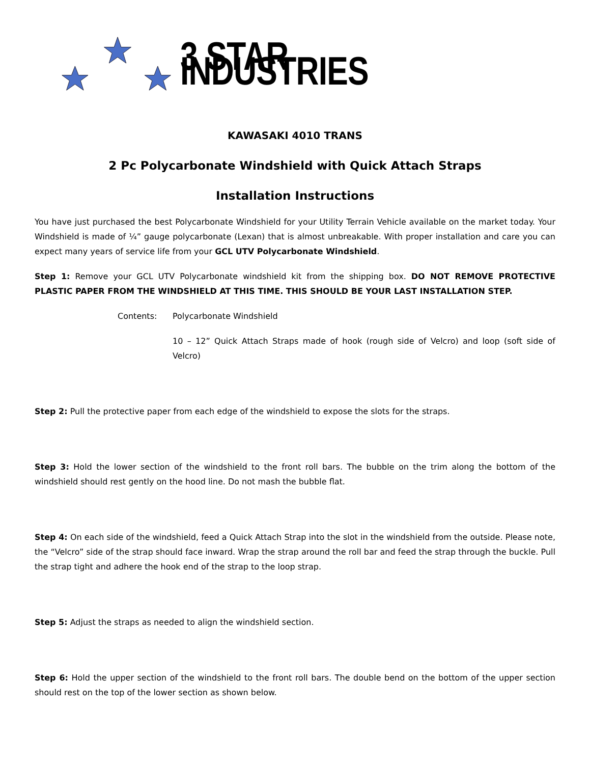3 STAR INDUSTRIES
KAWASAKI 4010 TRANS
2 Pc Polycarbonate Windshield with Quick Attach Straps
Installation Instructions
You have just purchased the best Polycarbonate Windshield for your Utility Terrain Vehicle available on the market today. Your Windshield is made of ¼” gauge polycarbonate (Lexan) that is almost unbreakable. With proper installation and care you can expect many years of service life from your GCL UTV Polycarbonate Windshield.
Step 1: Remove your GCL UTV Polycarbonate windshield kit from the shipping box. DO NOT REMOVE PROTECTIVE PLASTIC PAPER FROM THE WINDSHIELD AT THIS TIME. THIS SHOULD BE YOUR LAST INSTALLATION STEP.
Contents: Polycarbonate Windshield
10 – 12” Quick Attach Straps made of hook (rough side of Velcro) and loop (soft side of Velcro)
Step 2: Pull the protective paper from each edge of the windshield to expose the slots for the straps.
Step 3: Hold the lower section of the windshield to the front roll bars. The bubble on the trim along the bottom of the windshield should rest gently on the hood line. Do not mash the bubble flat.
Step 4: On each side of the windshield, feed a Quick Attach Strap into the slot in the windshield from the outside. Please note, the “Velcro” side of the strap should face inward. Wrap the strap around the roll bar and feed the strap through the buckle. Pull the strap tight and adhere the hook end of the strap to the loop strap.
Step 5: Adjust the straps as needed to align the windshield section.
Step 6: Hold the upper section of the windshield to the front roll bars. The double bend on the bottom of the upper section should rest on the top of the lower section as shown below.